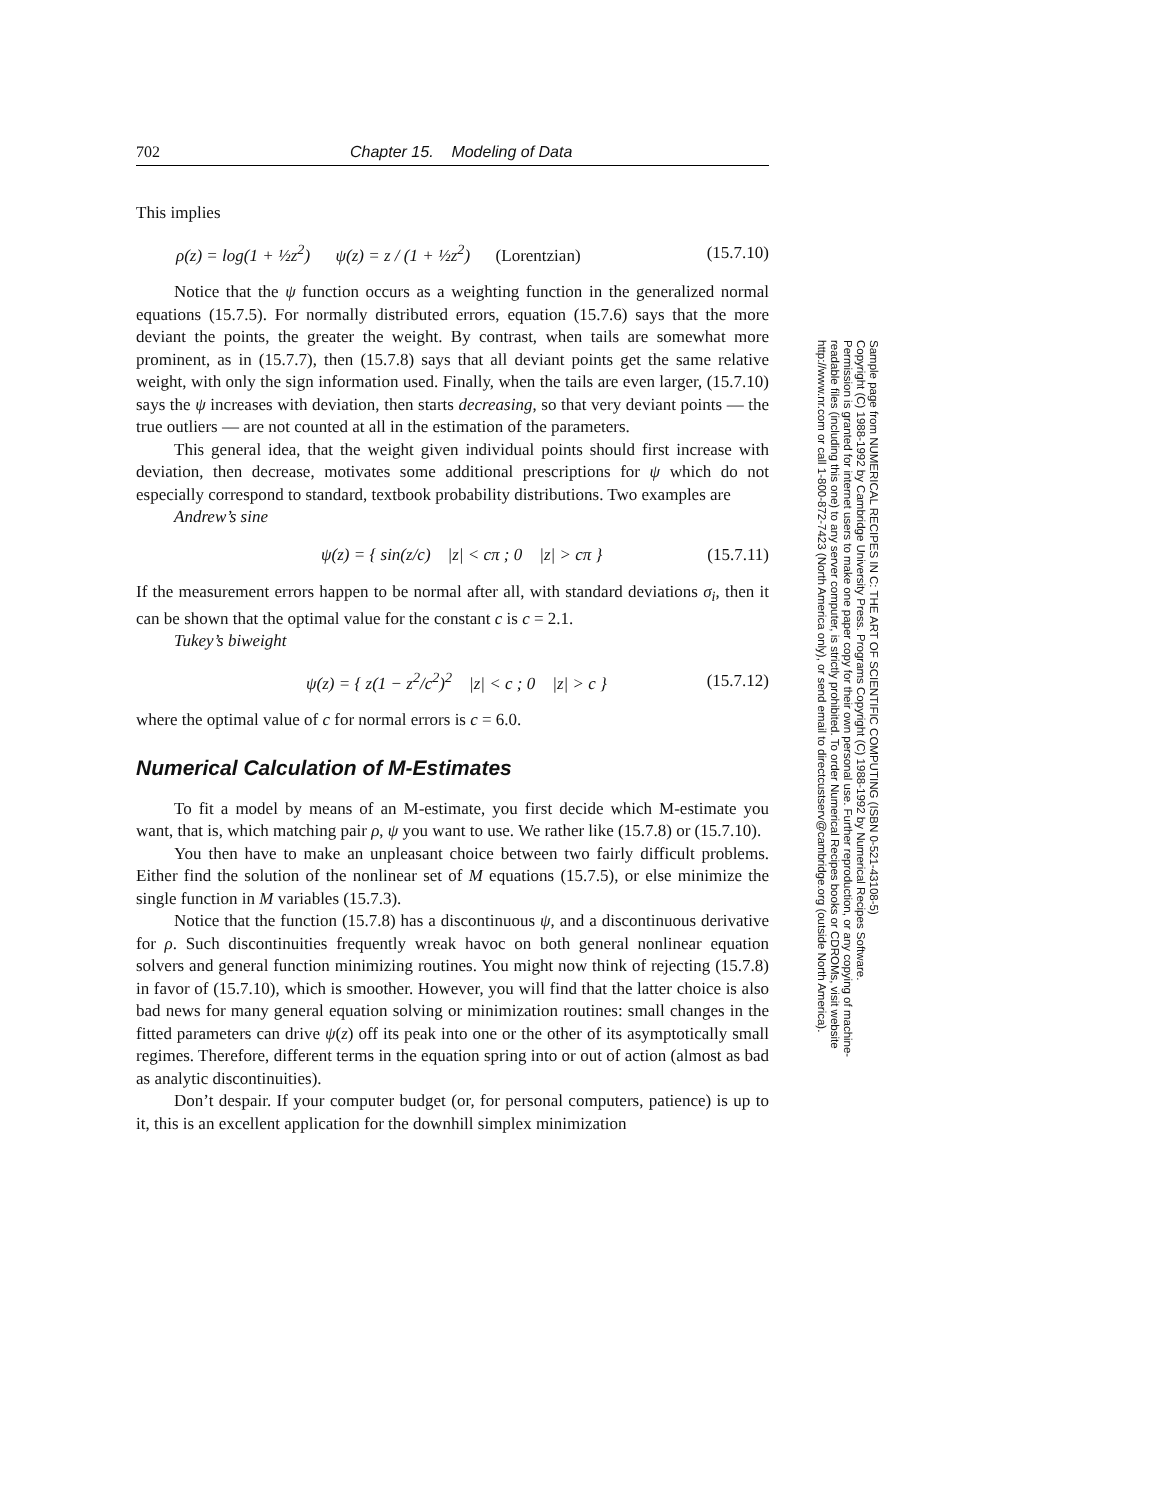702 Chapter 15. Modeling of Data
This implies
ρ(z) = log(1 + ½z<sup>2</sup>) ψ(z) = z / (1 + ½z<sup>2</sup>) (Lorentzian) (15.7.10)
Notice that the ψ function occurs as a weighting function in the generalized normal equations (15.7.5). For normally distributed errors, equation (15.7.6) says that the more deviant the points, the greater the weight. By contrast, when tails are somewhat more prominent, as in (15.7.7), then (15.7.8) says that all deviant points get the same relative weight, with only the sign information used. Finally, when the tails are even larger, (15.7.10) says the ψ increases with deviation, then starts decreasing, so that very deviant points — the true outliers — are not counted at all in the estimation of the parameters.
This general idea, that the weight given individual points should first increase with deviation, then decrease, motivates some additional prescriptions for ψ which do not especially correspond to standard, textbook probability distributions. Two examples are
Andrew’s sine
ψ(z) = { sin(z/c) |z| < cπ ; 0 |z| > cπ } (15.7.11)
If the measurement errors happen to be normal after all, with standard deviations σ<sub>i</sub>, then it can be shown that the optimal value for the constant c is c = 2.1.
Tukey’s biweight
ψ(z) = { z(1 − z<sup>2</sup>/c<sup>2</sup>)<sup>2</sup> |z| < c ; 0 |z| > c } (15.7.12)
where the optimal value of c for normal errors is c = 6.0.
Numerical Calculation of M-Estimates
To fit a model by means of an M-estimate, you first decide which M-estimate you want, that is, which matching pair ρ, ψ you want to use. We rather like (15.7.8) or (15.7.10).
You then have to make an unpleasant choice between two fairly difficult problems. Either find the solution of the nonlinear set of M equations (15.7.5), or else minimize the single function in M variables (15.7.3).
Notice that the function (15.7.8) has a discontinuous ψ, and a discontinuous derivative for ρ. Such discontinuities frequently wreak havoc on both general nonlinear equation solvers and general function minimizing routines. You might now think of rejecting (15.7.8) in favor of (15.7.10), which is smoother. However, you will find that the latter choice is also bad news for many general equation solving or minimization routines: small changes in the fitted parameters can drive ψ(z) off its peak into one or the other of its asymptotically small regimes. Therefore, different terms in the equation spring into or out of action (almost as bad as analytic discontinuities).
Don’t despair. If your computer budget (or, for personal computers, patience) is up to it, this is an excellent application for the downhill simplex minimization
Sample page from NUMERICAL RECIPES IN C: THE ART OF SCIENTIFIC COMPUTING (ISBN 0-521-43108-5)
Copyright (C) 1988-1992 by Cambridge University Press. Programs Copyright (C) 1988-1992 by Numerical Recipes Software.
Permission is granted for internet users to make one paper copy for their own personal use. Further reproduction, or any copying of machine-
readable files (including this one) to any server computer, is strictly prohibited. To order Numerical Recipes books or CDROMs, visit website
http://www.nr.com or call 1-800-872-7423 (North America only), or send email to directcustserv@cambridge.org (outside North America).